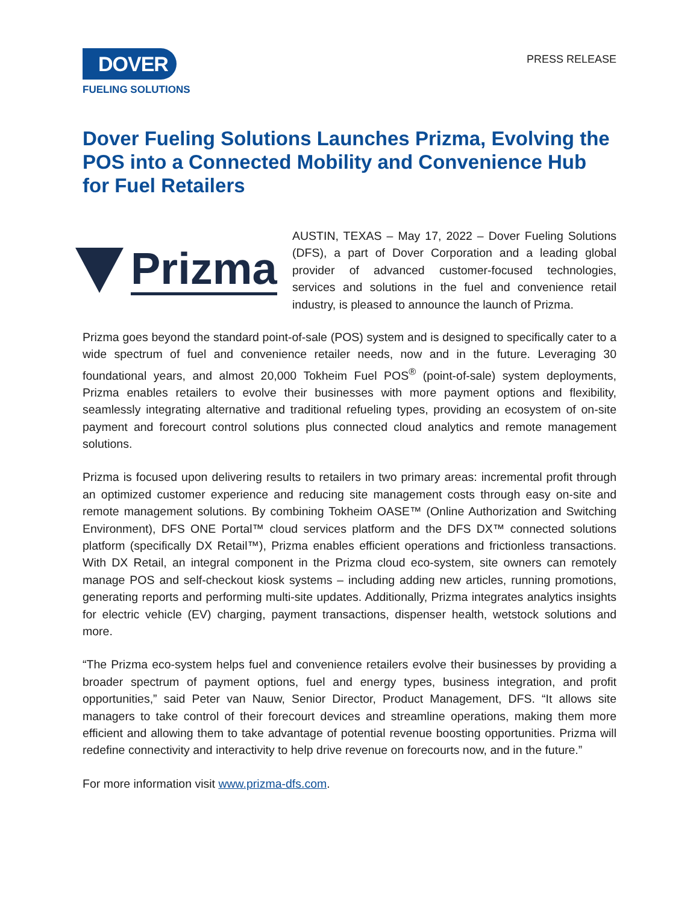DOVER
FUELING SOLUTIONS
PRESS RELEASE
Dover Fueling Solutions Launches Prizma, Evolving the POS into a Connected Mobility and Convenience Hub for Fuel Retailers
Prizma
AUSTIN, TEXAS – May 17, 2022 – Dover Fueling Solutions (DFS), a part of Dover Corporation and a leading global provider of advanced customer-focused technologies, services and solutions in the fuel and convenience retail industry, is pleased to announce the launch of Prizma.
Prizma goes beyond the standard point-of-sale (POS) system and is designed to specifically cater to a wide spectrum of fuel and convenience retailer needs, now and in the future. Leveraging 30 foundational years, and almost 20,000 Tokheim Fuel POS<sup>®</sup> (point-of-sale) system deployments, Prizma enables retailers to evolve their businesses with more payment options and flexibility, seamlessly integrating alternative and traditional refueling types, providing an ecosystem of on-site payment and forecourt control solutions plus connected cloud analytics and remote management solutions.
Prizma is focused upon delivering results to retailers in two primary areas: incremental profit through an optimized customer experience and reducing site management costs through easy on-site and remote management solutions. By combining Tokheim OASE™ (Online Authorization and Switching Environment), DFS ONE Portal™ cloud services platform and the DFS DX™ connected solutions platform (specifically DX Retail™), Prizma enables efficient operations and frictionless transactions. With DX Retail, an integral component in the Prizma cloud eco-system, site owners can remotely manage POS and self-checkout kiosk systems – including adding new articles, running promotions, generating reports and performing multi-site updates. Additionally, Prizma integrates analytics insights for electric vehicle (EV) charging, payment transactions, dispenser health, wetstock solutions and more.
“The Prizma eco-system helps fuel and convenience retailers evolve their businesses by providing a broader spectrum of payment options, fuel and energy types, business integration, and profit opportunities,” said Peter van Nauw, Senior Director, Product Management, DFS. “It allows site managers to take control of their forecourt devices and streamline operations, making them more efficient and allowing them to take advantage of potential revenue boosting opportunities. Prizma will redefine connectivity and interactivity to help drive revenue on forecourts now, and in the future.”
For more information visit www.prizma-dfs.com.